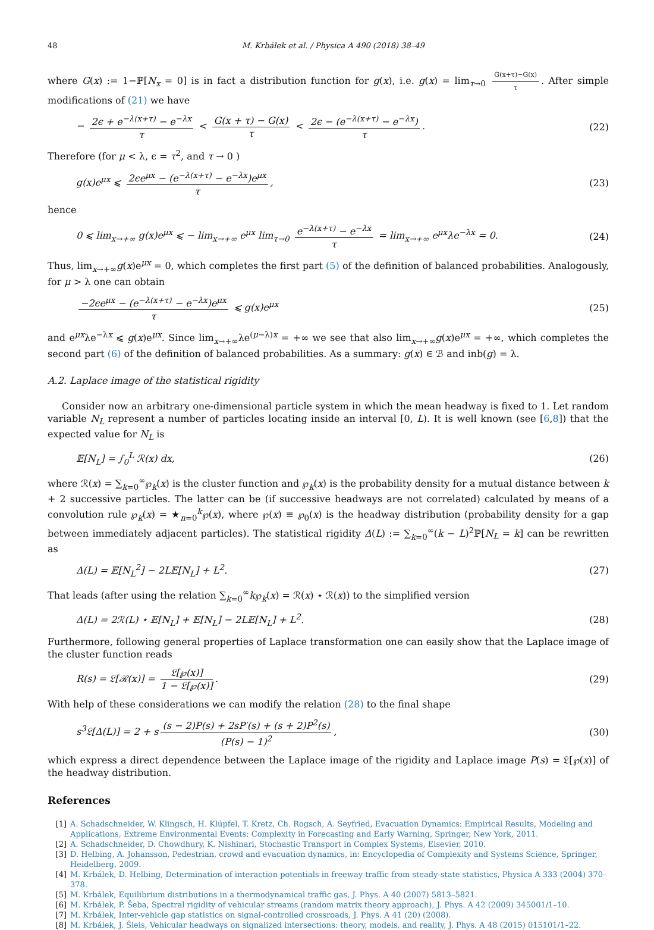48 M. Krbálek et al. / Physica A 490 (2018) 38–49
where G(x) := 1−ℙ[N<sub>x</sub> = 0] is in fact a distribution function for g(x), i.e. g(x) = lim<sub>τ→0</sub> G(x+τ)−G(x) τ. After simple modifications of (21) we have
− 2ϵ + e<sup>−λ(x+τ)</sup> − e<sup>−λx</sup> τ < G(x + τ) − G(x) τ < 2ϵ − (e<sup>−λ(x+τ)</sup> − e<sup>−λx</sup>) τ. (22)
Therefore (for μ < λ, ϵ = τ<sup>2</sup>, and τ → 0 )
g(x)e<sup>μx</sup> ⩽ 2ϵe<sup>μx</sup> − (e<sup>−λ(x+τ)</sup> − e<sup>−λx</sup>)e<sup>μx</sup> τ, (23)
hence
0 ⩽ lim<sub>x→+∞</sub> g(x)e<sup>μx</sup> ⩽ − lim<sub>x→+∞</sub> e<sup>μx</sup> lim<sub>τ→0</sub> e<sup>−λ(x+τ)</sup> − e<sup>−λx</sup> τ = lim<sub>x→+∞</sub> e<sup>μx</sup>λe<sup>−λx</sup> = 0. (24)
Thus, lim<sub>x→+∞</sub>g(x)e<sup>μx</sup> = 0, which completes the first part (5) of the definition of balanced probabilities. Analogously, for μ > λ one can obtain
−2ϵe<sup>μx</sup> − (e<sup>−λ(x+τ)</sup> − e<sup>−λx</sup>)e<sup>μx</sup> τ ⩽ g(x)e<sup>μx</sup> (25)
and e<sup>μx</sup>λe<sup>−λx</sup> ⩽ g(x)e<sup>μx</sup>. Since lim<sub>x→+∞</sub>λe<sup>(μ−λ)x</sup> = +∞ we see that also lim<sub>x→+∞</sub>g(x)e<sup>μx</sup> = +∞, which completes the second part (6) of the definition of balanced probabilities. As a summary: g(x) ∈ ℬ and inb(g) = λ.
A.2. Laplace image of the statistical rigidity
Consider now an arbitrary one-dimensional particle system in which the mean headway is fixed to 1. Let random variable N<sub>L</sub> represent a number of particles locating inside an interval [0, L). It is well known (see [6,8]) that the expected value for N<sub>L</sub> is
𝔼[N<sub>L</sub>] = ∫<sub>0</sub><sup>L</sup> ℛ(x) dx, (26)
where ℛ(x) = ∑<sub>k=0</sub><sup>∞</sup>℘<sub>k</sub>(x) is the cluster function and ℘<sub>k</sub>(x) is the probability density for a mutual distance between k + 2 successive particles. The latter can be (if successive headways are not correlated) calculated by means of a convolution rule ℘<sub>k</sub>(x) = ★<sub>n=0</sub><sup>k</sup>℘(x), where ℘(x) ≡ ℘<sub>0</sub>(x) is the headway distribution (probability density for a gap between immediately adjacent particles). The statistical rigidity Δ(L) := ∑<sub>k=0</sub><sup>∞</sup>(k − L)<sup>2</sup>ℙ[N<sub>L</sub> = k] can be rewritten as
Δ(L) = 𝔼[N<sub>L</sub><sup>2</sup>] − 2L𝔼[N<sub>L</sub>] + L<sup>2</sup>. (27)
That leads (after using the relation ∑<sub>k=0</sub><sup>∞</sup>k℘<sub>k</sub>(x) = ℛ(x) ⋆ ℛ(x)) to the simplified version
Δ(L) = 2ℛ(L) ⋆ 𝔼[N<sub>L</sub>] + 𝔼[N<sub>L</sub>] − 2L𝔼[N<sub>L</sub>] + L<sup>2</sup>. (28)
Furthermore, following general properties of Laplace transformation one can easily show that the Laplace image of the cluster function reads
R(s) = 𝔏[ℛ(x)] = 𝔏[℘(x)] 1 − 𝔏[℘(x)]. (29)
With help of these considerations we can modify the relation (28) to the final shape
s<sup>3</sup>𝔏[Δ(L)] = 2 + s (s − 2)P(s) + 2sP′(s) + (s + 2)P<sup>2</sup>(s) (P(s) − 1)<sup>2</sup>, (30)
which express a direct dependence between the Laplace image of the rigidity and Laplace image P(s) = 𝔏[℘(x)] of the headway distribution.
References
[1] A. Schadschneider, W. Klingsch, H. Klüpfel, T. Kretz, Ch. Rogsch, A. Seyfried, Evacuation Dynamics: Empirical Results, Modeling and Applications, Extreme Environmental Events: Complexity in Forecasting and Early Warning, Springer, New York, 2011.
[2] A. Schadschneider, D. Chowdhury, K. Nishinari, Stochastic Transport in Complex Systems, Elsevier, 2010.
[3] D. Helbing, A. Johansson, Pedestrian, crowd and evacuation dynamics, in: Encyclopedia of Complexity and Systems Science, Springer, Heidelberg, 2009.
[4] M. Krbálek, D. Helbing, Determination of interaction potentials in freeway traffic from steady-state statistics, Physica A 333 (2004) 370–378.
[5] M. Krbálek, Equilibrium distributions in a thermodynamical traffic gas, J. Phys. A 40 (2007) 5813–5821.
[6] M. Krbálek, P. Šeba, Spectral rigidity of vehicular streams (random matrix theory approach), J. Phys. A 42 (2009) 345001/1–10.
[7] M. Krbálek, Inter-vehicle gap statistics on signal-controlled crossroads, J. Phys. A 41 (20) (2008).
[8] M. Krbálek, J. Šleis, Vehicular headways on signalized intersections: theory, models, and reality, J. Phys. A 48 (2015) 015101/1–22.